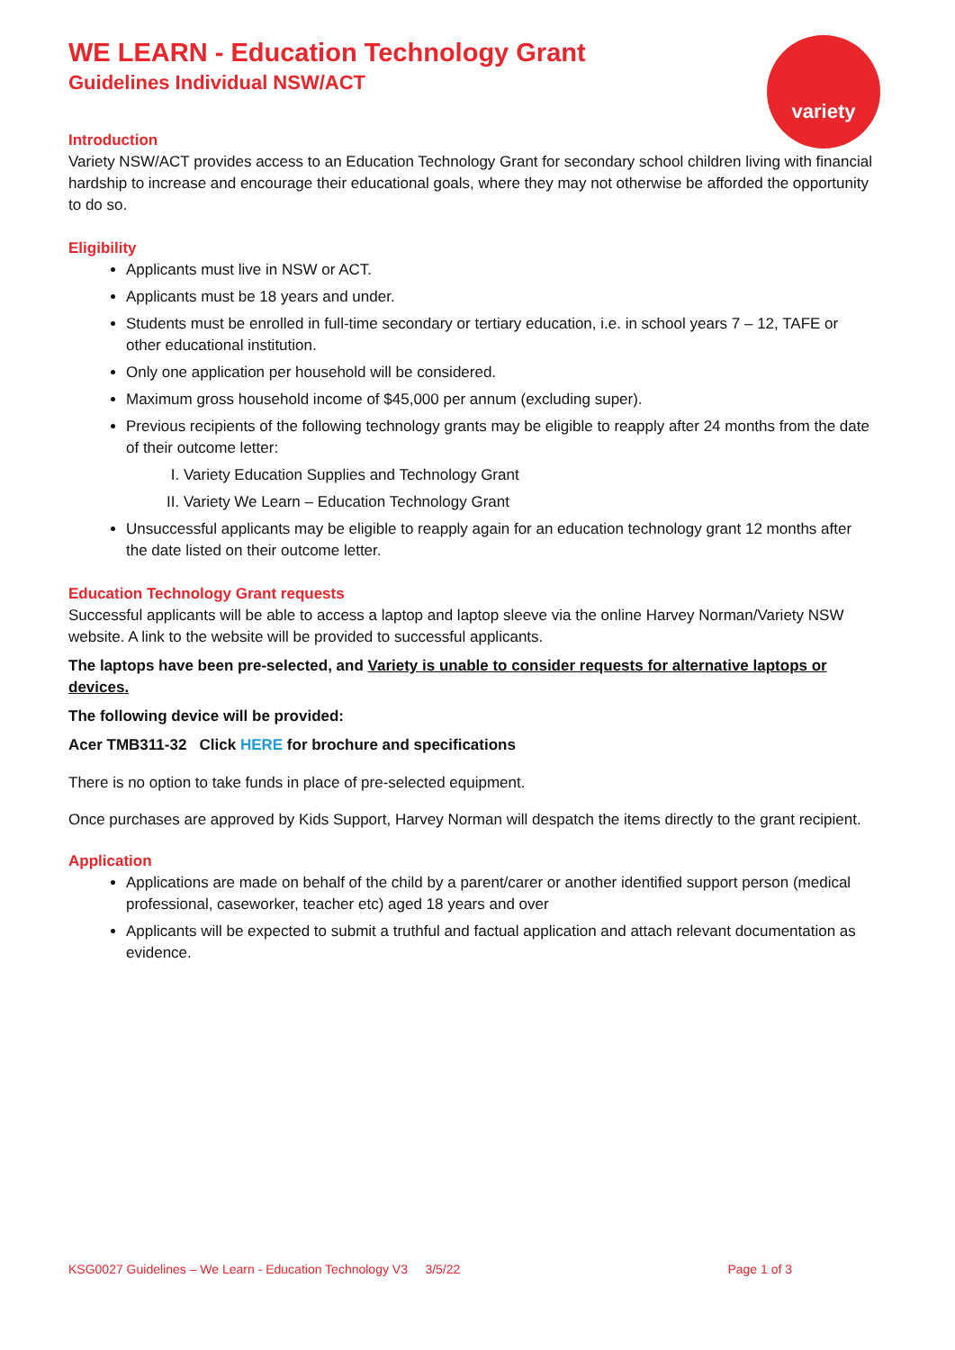variety
WE LEARN - Education Technology Grant
Guidelines Individual NSW/ACT
Introduction
Variety NSW/ACT provides access to an Education Technology Grant for secondary school children living with financial hardship to increase and encourage their educational goals, where they may not otherwise be afforded the opportunity to do so.
Eligibility
Applicants must live in NSW or ACT.
Applicants must be 18 years and under.
Students must be enrolled in full-time secondary or tertiary education, i.e. in school years 7 – 12, TAFE or other educational institution.
Only one application per household will be considered.
Maximum gross household income of $45,000 per annum (excluding super).
Previous recipients of the following technology grants may be eligible to reapply after 24 months from the date of their outcome letter:
I. Variety Education Supplies and Technology Grant
II. Variety We Learn – Education Technology Grant
Unsuccessful applicants may be eligible to reapply again for an education technology grant 12 months after the date listed on their outcome letter.
Education Technology Grant requests
Successful applicants will be able to access a laptop and laptop sleeve via the online Harvey Norman/Variety NSW website. A link to the website will be provided to successful applicants.
The laptops have been pre-selected, and Variety is unable to consider requests for alternative laptops or devices.
The following device will be provided:
Acer TMB311-32 Click HERE for brochure and specifications
There is no option to take funds in place of pre-selected equipment.
Once purchases are approved by Kids Support, Harvey Norman will despatch the items directly to the grant recipient.
Application
Applications are made on behalf of the child by a parent/carer or another identified support person (medical professional, caseworker, teacher etc) aged 18 years and over
Applicants will be expected to submit a truthful and factual application and attach relevant documentation as evidence.
KSG0027 Guidelines – We Learn - Education Technology V3 3/5/22 Page 1 of 3